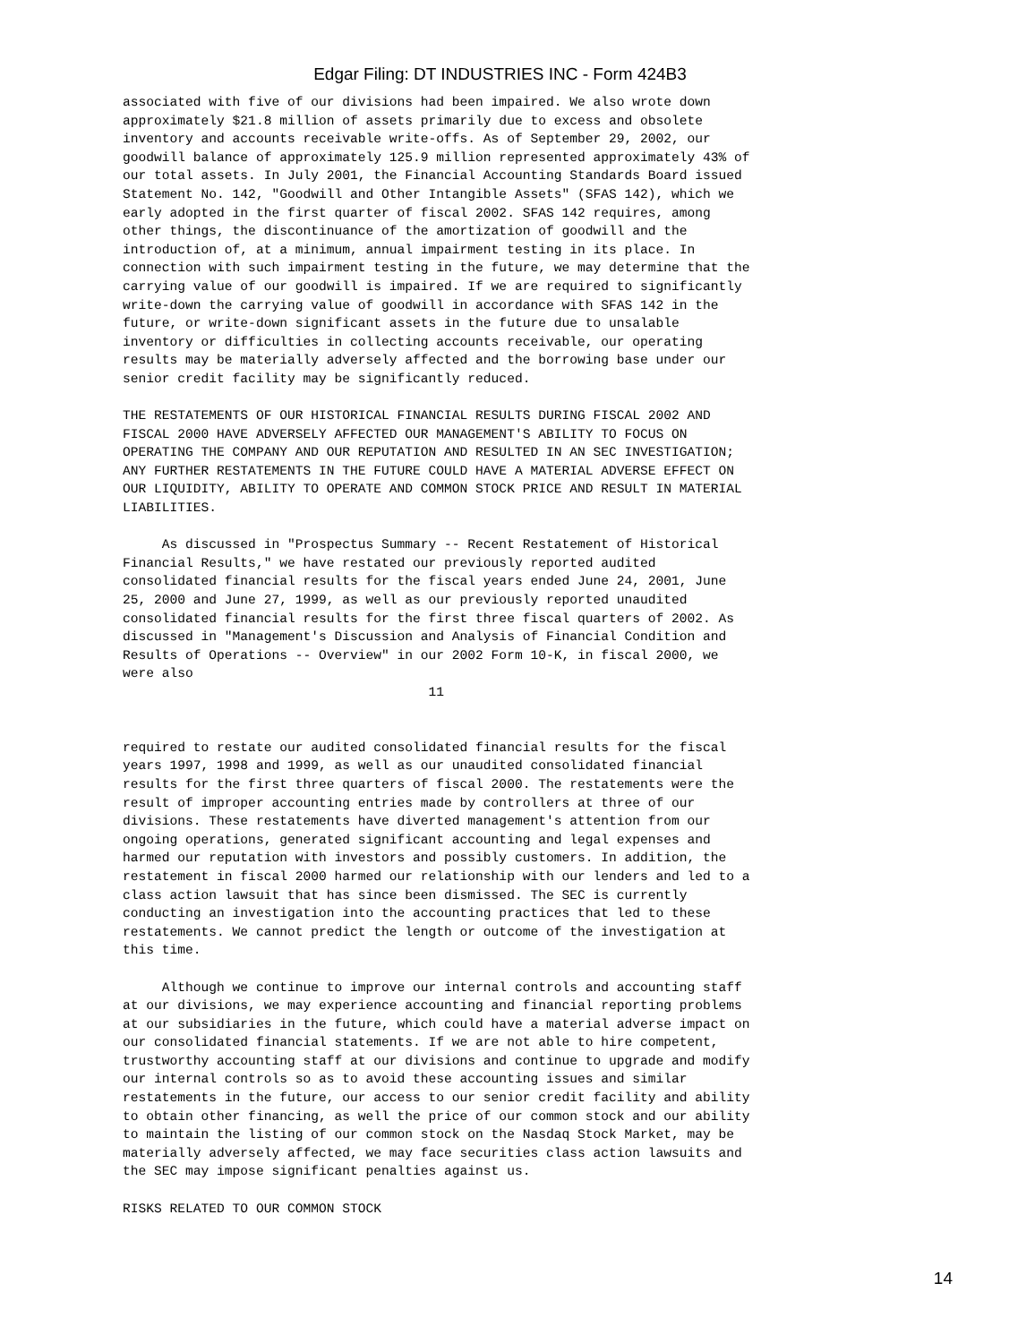Edgar Filing: DT INDUSTRIES INC - Form 424B3
associated with five of our divisions had been impaired. We also wrote down
approximately $21.8 million of assets primarily due to excess and obsolete
inventory and accounts receivable write-offs. As of September 29, 2002, our
goodwill balance of approximately 125.9 million represented approximately 43% of
our total assets. In July 2001, the Financial Accounting Standards Board issued
Statement No. 142, "Goodwill and Other Intangible Assets" (SFAS 142), which we
early adopted in the first quarter of fiscal 2002. SFAS 142 requires, among
other things, the discontinuance of the amortization of goodwill and the
introduction of, at a minimum, annual impairment testing in its place. In
connection with such impairment testing in the future, we may determine that the
carrying value of our goodwill is impaired. If we are required to significantly
write-down the carrying value of goodwill in accordance with SFAS 142 in the
future, or write-down significant assets in the future due to unsalable
inventory or difficulties in collecting accounts receivable, our operating
results may be materially adversely affected and the borrowing base under our
senior credit facility may be significantly reduced.

THE RESTATEMENTS OF OUR HISTORICAL FINANCIAL RESULTS DURING FISCAL 2002 AND
FISCAL 2000 HAVE ADVERSELY AFFECTED OUR MANAGEMENT'S ABILITY TO FOCUS ON
OPERATING THE COMPANY AND OUR REPUTATION AND RESULTED IN AN SEC INVESTIGATION;
ANY FURTHER RESTATEMENTS IN THE FUTURE COULD HAVE A MATERIAL ADVERSE EFFECT ON
OUR LIQUIDITY, ABILITY TO OPERATE AND COMMON STOCK PRICE AND RESULT IN MATERIAL
LIABILITIES.

     As discussed in "Prospectus Summary -- Recent Restatement of Historical
Financial Results," we have restated our previously reported audited
consolidated financial results for the fiscal years ended June 24, 2001, June
25, 2000 and June 27, 1999, as well as our previously reported unaudited
consolidated financial results for the first three fiscal quarters of 2002. As
discussed in "Management's Discussion and Analysis of Financial Condition and
Results of Operations -- Overview" in our 2002 Form 10-K, in fiscal 2000, we
were also
                                       11


required to restate our audited consolidated financial results for the fiscal
years 1997, 1998 and 1999, as well as our unaudited consolidated financial
results for the first three quarters of fiscal 2000. The restatements were the
result of improper accounting entries made by controllers at three of our
divisions. These restatements have diverted management's attention from our
ongoing operations, generated significant accounting and legal expenses and
harmed our reputation with investors and possibly customers. In addition, the
restatement in fiscal 2000 harmed our relationship with our lenders and led to a
class action lawsuit that has since been dismissed. The SEC is currently
conducting an investigation into the accounting practices that led to these
restatements. We cannot predict the length or outcome of the investigation at
this time.

     Although we continue to improve our internal controls and accounting staff
at our divisions, we may experience accounting and financial reporting problems
at our subsidiaries in the future, which could have a material adverse impact on
our consolidated financial statements. If we are not able to hire competent,
trustworthy accounting staff at our divisions and continue to upgrade and modify
our internal controls so as to avoid these accounting issues and similar
restatements in the future, our access to our senior credit facility and ability
to obtain other financing, as well the price of our common stock and our ability
to maintain the listing of our common stock on the Nasdaq Stock Market, may be
materially adversely affected, we may face securities class action lawsuits and
the SEC may impose significant penalties against us.

RISKS RELATED TO OUR COMMON STOCK
14